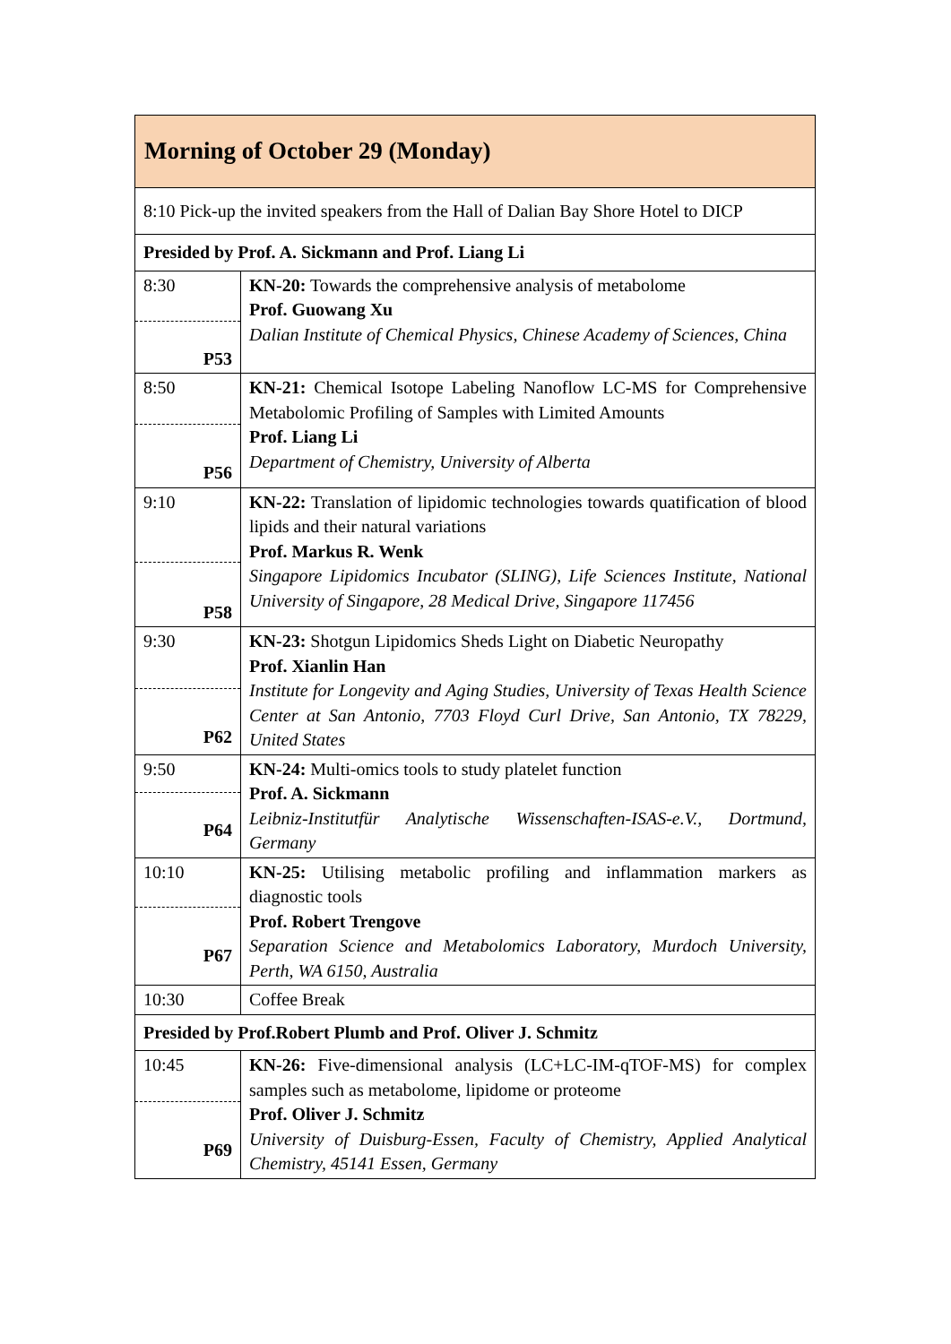| Morning of October 29 (Monday) | |
| 8:10 Pick-up the invited speakers from the Hall of Dalian Bay Shore Hotel to DICP | |
| Presided by Prof. A. Sickmann and Prof. Liang Li | |
| 8:30 P53 | KN-20: Towards the comprehensive analysis of metabolome Prof. Guowang Xu Dalian Institute of Chemical Physics, Chinese Academy of Sciences, China |
| 8:50 P56 | KN-21: Chemical Isotope Labeling Nanoflow LC-MS for Comprehensive Metabolomic Profiling of Samples with Limited Amounts Prof. Liang Li Department of Chemistry, University of Alberta |
| 9:10 P58 | KN-22: Translation of lipidomic technologies towards quatification of blood lipids and their natural variations Prof. Markus R. Wenk Singapore Lipidomics Incubator (SLING), Life Sciences Institute, National University of Singapore, 28 Medical Drive, Singapore 117456 |
| 9:30 P62 | KN-23: Shotgun Lipidomics Sheds Light on Diabetic Neuropathy Prof. Xianlin Han Institute for Longevity and Aging Studies, University of Texas Health Science Center at San Antonio, 7703 Floyd Curl Drive, San Antonio, TX 78229, United States |
| 9:50 P64 | KN-24: Multi-omics tools to study platelet function Prof. A. Sickmann Leibniz-Institutfür Analytische Wissenschaften-ISAS-e.V., Dortmund, Germany |
| 10:10 P67 | KN-25: Utilising metabolic profiling and inflammation markers as diagnostic tools Prof. Robert Trengove Separation Science and Metabolomics Laboratory, Murdoch University, Perth, WA 6150, Australia |
| 10:30 | Coffee Break |
| Presided by Prof.Robert Plumb and Prof. Oliver J. Schmitz | |
| 10:45 P69 | KN-26: Five-dimensional analysis (LC+LC-IM-qTOF-MS) for complex samples such as metabolome, lipidome or proteome Prof. Oliver J. Schmitz University of Duisburg-Essen, Faculty of Chemistry, Applied Analytical Chemistry, 45141 Essen, Germany |